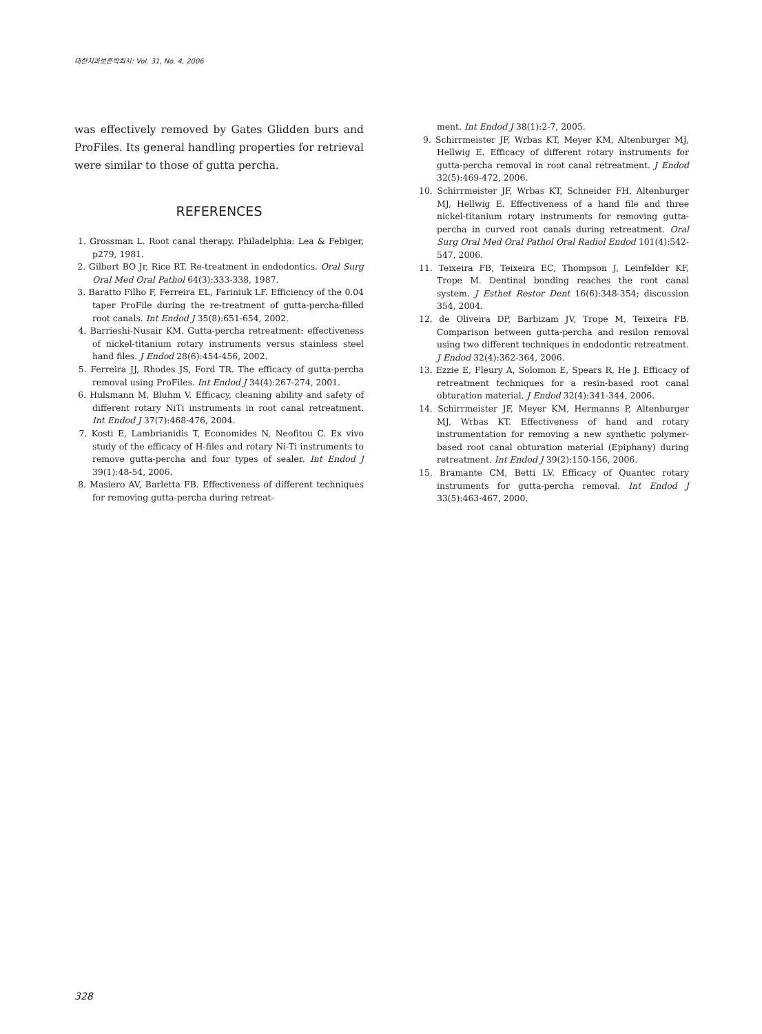대한치과보존학회지: Vol. 31, No. 4, 2006
was effectively removed by Gates Glidden burs and ProFiles. Its general handling properties for retrieval were similar to those of gutta percha.
REFERENCES
1. Grossman L. Root canal therapy. Philadelphia: Lea & Febiger, p279, 1981.
2. Gilbert BO Jr, Rice RT. Re-treatment in endodontics. Oral Surg Oral Med Oral Pathol 64(3):333-338, 1987.
3. Baratto Filho F, Ferreira EL, Fariniuk LF. Efficiency of the 0.04 taper ProFile during the re-treatment of gutta-percha-filled root canals. Int Endod J 35(8):651-654, 2002.
4. Barrieshi-Nusair KM. Gutta-percha retreatment: effectiveness of nickel-titanium rotary instruments versus stainless steel hand files. J Endod 28(6):454-456, 2002.
5. Ferreira JJ, Rhodes JS, Ford TR. The efficacy of gutta-percha removal using ProFiles. Int Endod J 34(4):267-274, 2001.
6. Hulsmann M, Bluhm V. Efficacy, cleaning ability and safety of different rotary NiTi instruments in root canal retreatment. Int Endod J 37(7):468-476, 2004.
7. Kosti E, Lambrianidis T, Economides N, Neofitou C. Ex vivo study of the efficacy of H-files and rotary Ni-Ti instruments to remove gutta-percha and four types of sealer. Int Endod J 39(1):48-54, 2006.
8. Masiero AV, Barletta FB. Effectiveness of different techniques for removing gutta-percha during retreat-
ment. Int Endod J 38(1):2-7, 2005.
9. Schirrmeister JF, Wrbas KT, Meyer KM, Altenburger MJ, Hellwig E. Efficacy of different rotary instruments for gutta-percha removal in root canal retreatment. J Endod 32(5):469-472, 2006.
10. Schirrmeister JF, Wrbas KT, Schneider FH, Altenburger MJ, Hellwig E. Effectiveness of a hand file and three nickel-titanium rotary instruments for removing gutta-percha in curved root canals during retreatment. Oral Surg Oral Med Oral Pathol Oral Radiol Endod 101(4):542-547, 2006.
11. Teixeira FB, Teixeira EC, Thompson J, Leinfelder KF, Trope M. Dentinal bonding reaches the root canal system. J Esthet Restor Dent 16(6):348-354; discussion 354, 2004.
12. de Oliveira DP, Barbizam JV, Trope M, Teixeira FB. Comparison between gutta-percha and resilon removal using two different techniques in endodontic retreatment. J Endod 32(4):362-364, 2006.
13. Ezzie E, Fleury A, Solomon E, Spears R, He J. Efficacy of retreatment techniques for a resin-based root canal obturation material. J Endod 32(4):341-344, 2006.
14. Schirrmeister JF, Meyer KM, Hermanns P, Altenburger MJ, Wrbas KT. Effectiveness of hand and rotary instrumentation for removing a new synthetic polymer-based root canal obturation material (Epiphany) during retreatment. Int Endod J 39(2):150-156, 2006.
15. Bramante CM, Betti LV. Efficacy of Quantec rotary instruments for gutta-percha removal. Int Endod J 33(5):463-467, 2000.
328